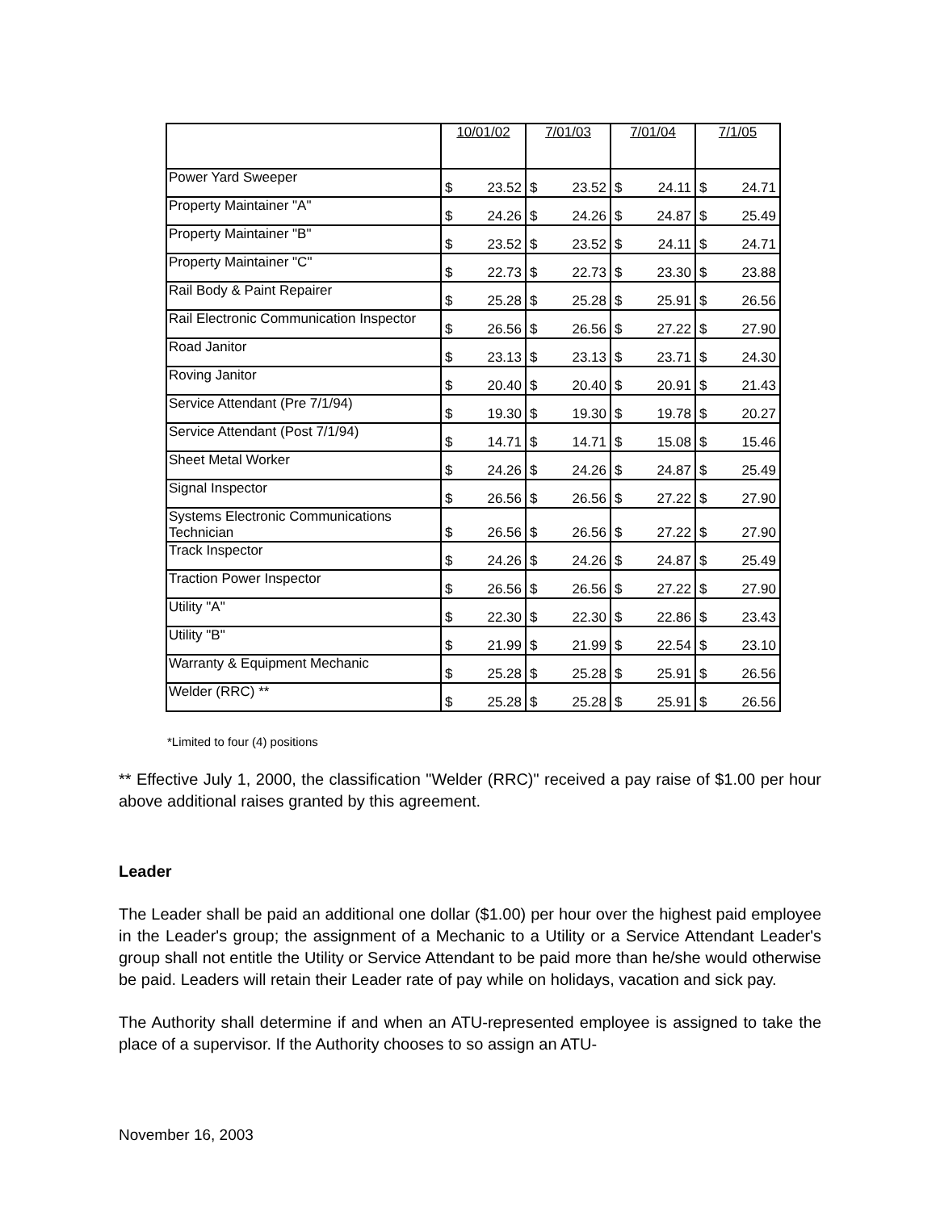| | 10/01/02 | 7/01/03 | 7/01/04 | 7/1/05 |
| --- | --- | --- | --- | --- |
| Power Yard Sweeper | $ 23.52 | $ 23.52 | $ 24.11 | $ 24.71 |
| Property Maintainer "A" | $ 24.26 | $ 24.26 | $ 24.87 | $ 25.49 |
| Property Maintainer "B" | $ 23.52 | $ 23.52 | $ 24.11 | $ 24.71 |
| Property Maintainer "C" | $ 22.73 | $ 22.73 | $ 23.30 | $ 23.88 |
| Rail Body & Paint Repairer | $ 25.28 | $ 25.28 | $ 25.91 | $ 26.56 |
| Rail Electronic Communication Inspector | $ 26.56 | $ 26.56 | $ 27.22 | $ 27.90 |
| Road Janitor | $ 23.13 | $ 23.13 | $ 23.71 | $ 24.30 |
| Roving Janitor | $ 20.40 | $ 20.40 | $ 20.91 | $ 21.43 |
| Service Attendant (Pre 7/1/94) | $ 19.30 | $ 19.30 | $ 19.78 | $ 20.27 |
| Service Attendant (Post 7/1/94) | $ 14.71 | $ 14.71 | $ 15.08 | $ 15.46 |
| Sheet Metal Worker | $ 24.26 | $ 24.26 | $ 24.87 | $ 25.49 |
| Signal Inspector | $ 26.56 | $ 26.56 | $ 27.22 | $ 27.90 |
| Systems Electronic Communications Technician | $ 26.56 | $ 26.56 | $ 27.22 | $ 27.90 |
| Track Inspector | $ 24.26 | $ 24.26 | $ 24.87 | $ 25.49 |
| Traction Power Inspector | $ 26.56 | $ 26.56 | $ 27.22 | $ 27.90 |
| Utility "A" | $ 22.30 | $ 22.30 | $ 22.86 | $ 23.43 |
| Utility "B" | $ 21.99 | $ 21.99 | $ 22.54 | $ 23.10 |
| Warranty & Equipment Mechanic | $ 25.28 | $ 25.28 | $ 25.91 | $ 26.56 |
| Welder (RRC) ** | $ 25.28 | $ 25.28 | $ 25.91 | $ 26.56 |
*Limited to four (4) positions
** Effective July 1, 2000, the classification "Welder (RRC)" received a pay raise of $1.00 per hour above additional raises granted by this agreement.
Leader
The Leader shall be paid an additional one dollar ($1.00) per hour over the highest paid employee in the Leader's group; the assignment of a Mechanic to a Utility or a Service Attendant Leader's group shall not entitle the Utility or Service Attendant to be paid more than he/she would otherwise be paid. Leaders will retain their Leader rate of pay while on holidays, vacation and sick pay.
The Authority shall determine if and when an ATU-represented employee is assigned to take the place of a supervisor. If the Authority chooses to so assign an ATU-
November 16, 2003